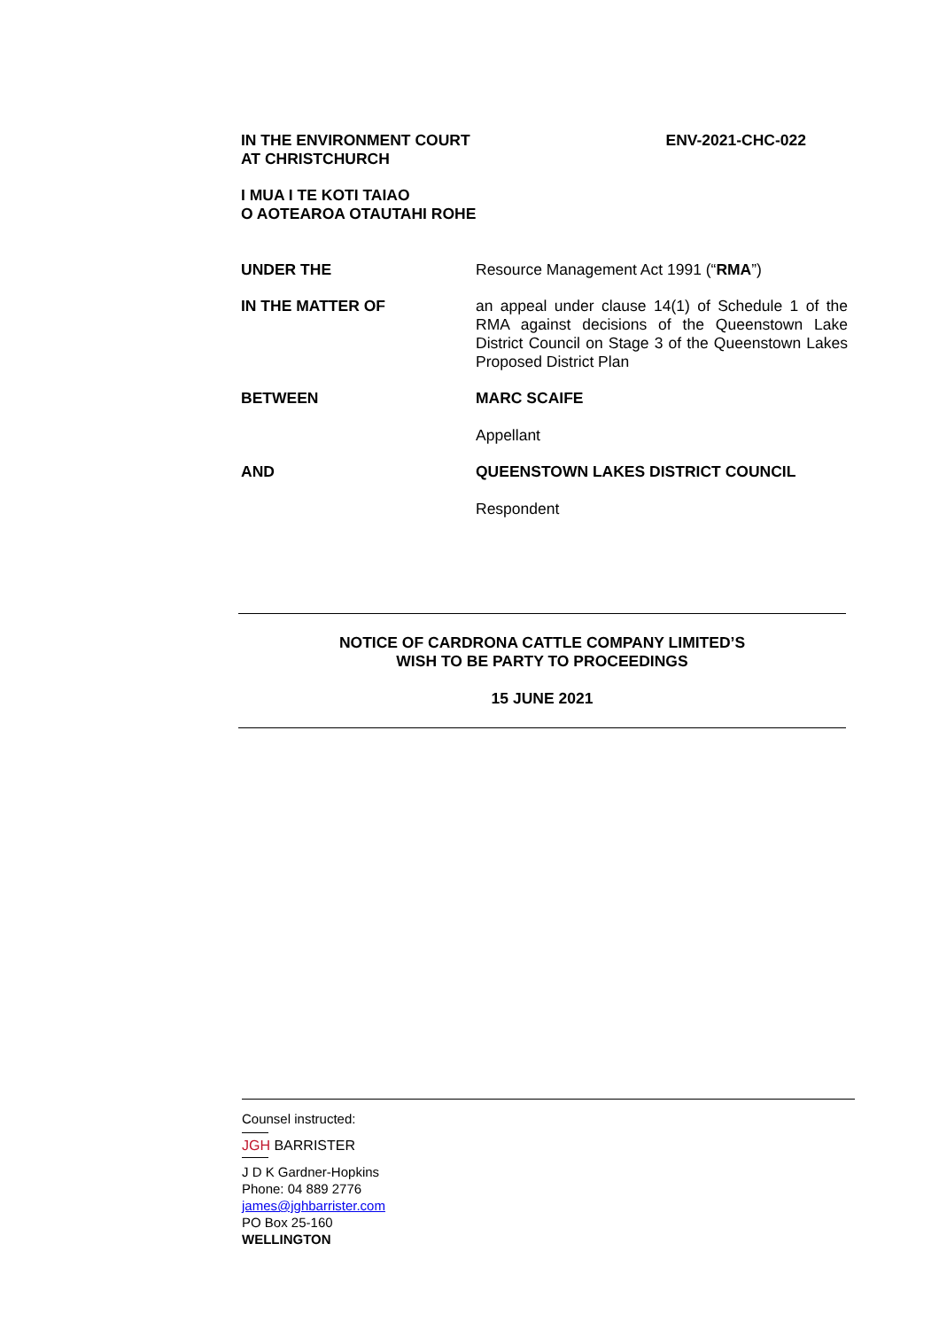IN THE ENVIRONMENT COURT
AT CHRISTCHURCH
ENV-2021-CHC-022
I MUA I TE KOTI TAIAO
O AOTEAROA OTAUTAHI ROHE
UNDER THE
Resource Management Act 1991 (“RMA”)
IN THE MATTER OF
an appeal under clause 14(1) of Schedule 1 of the RMA against decisions of the Queenstown Lake District Council on Stage 3 of the Queenstown Lakes Proposed District Plan
BETWEEN
MARC SCAIFE
Appellant
AND
QUEENSTOWN LAKES DISTRICT COUNCIL
Respondent
NOTICE OF CARDRONA CATTLE COMPANY LIMITED’S
WISH TO BE PARTY TO PROCEEDINGS
15 JUNE 2021
Counsel instructed:
JGH BARRISTER
J D K Gardner-Hopkins
Phone: 04 889 2776
james@jghbarrister.com
PO Box 25-160
WELLINGTON